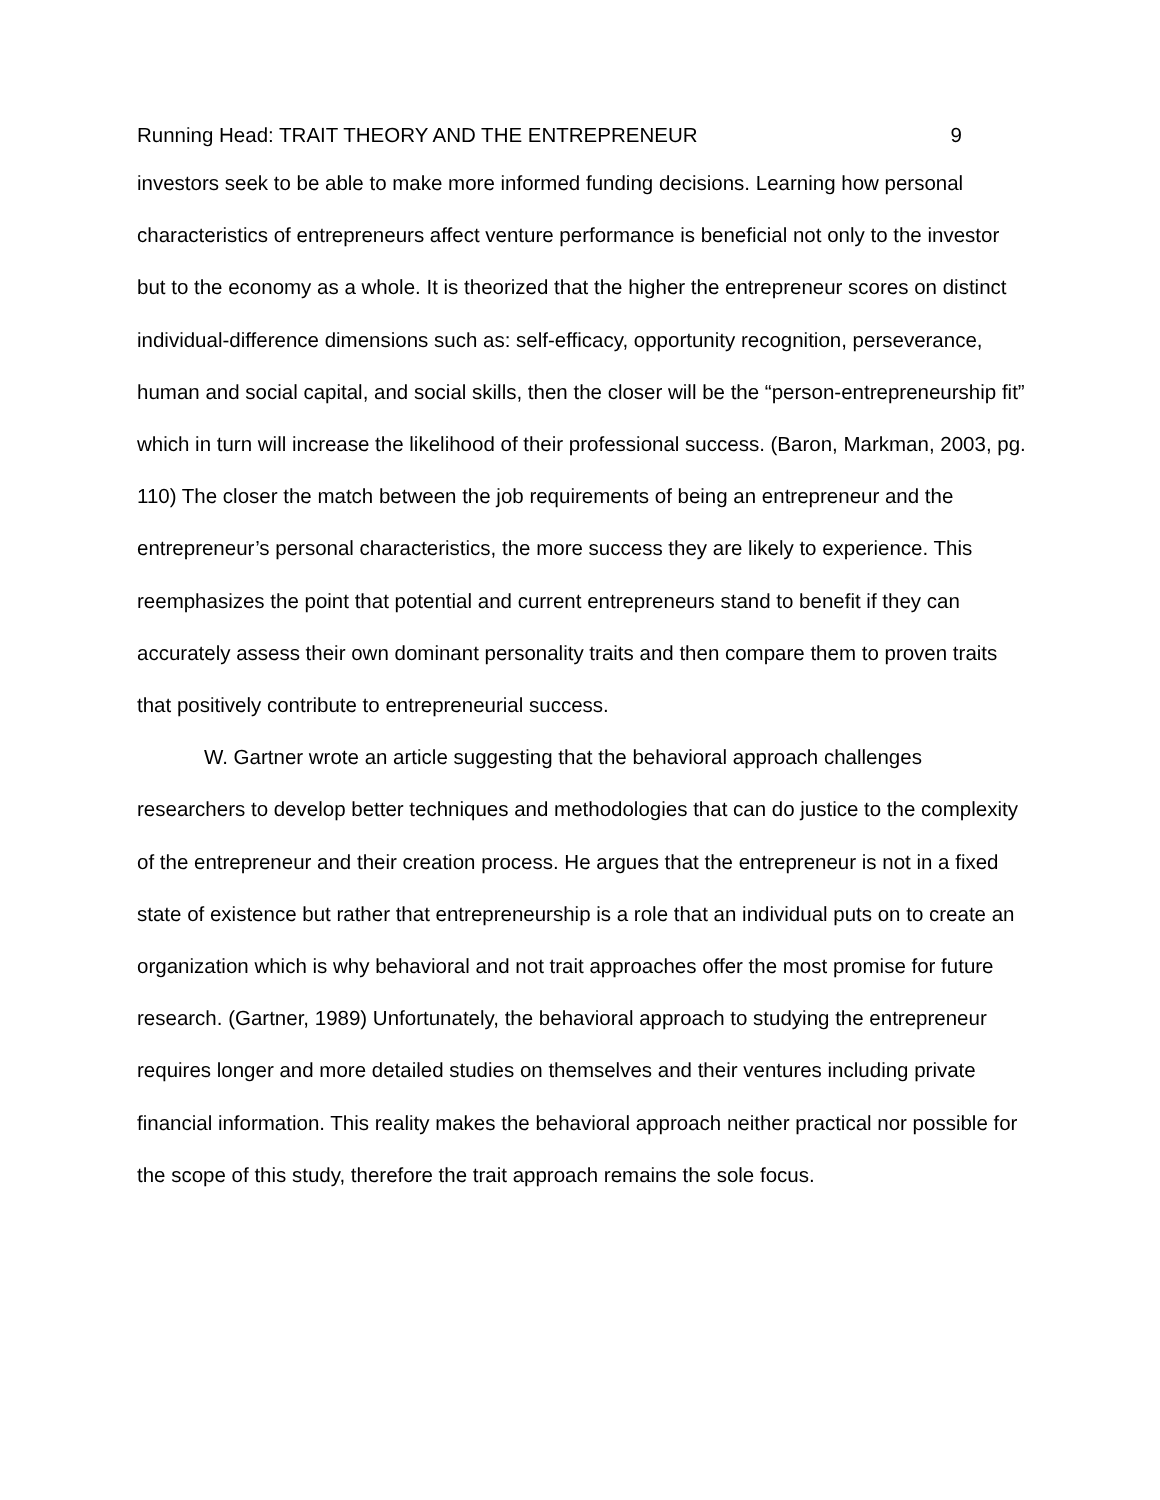Running Head: TRAIT THEORY AND THE ENTREPRENEUR 9
investors seek to be able to make more informed funding decisions. Learning how personal characteristics of entrepreneurs affect venture performance is beneficial not only to the investor but to the economy as a whole. It is theorized that the higher the entrepreneur scores on distinct individual-difference dimensions such as: self-efficacy, opportunity recognition, perseverance, human and social capital, and social skills, then the closer will be the “person-entrepreneurship fit” which in turn will increase the likelihood of their professional success. (Baron, Markman, 2003, pg. 110) The closer the match between the job requirements of being an entrepreneur and the entrepreneur’s personal characteristics, the more success they are likely to experience. This reemphasizes the point that potential and current entrepreneurs stand to benefit if they can accurately assess their own dominant personality traits and then compare them to proven traits that positively contribute to entrepreneurial success.
W. Gartner wrote an article suggesting that the behavioral approach challenges researchers to develop better techniques and methodologies that can do justice to the complexity of the entrepreneur and their creation process. He argues that the entrepreneur is not in a fixed state of existence but rather that entrepreneurship is a role that an individual puts on to create an organization which is why behavioral and not trait approaches offer the most promise for future research. (Gartner, 1989) Unfortunately, the behavioral approach to studying the entrepreneur requires longer and more detailed studies on themselves and their ventures including private financial information. This reality makes the behavioral approach neither practical nor possible for the scope of this study, therefore the trait approach remains the sole focus.